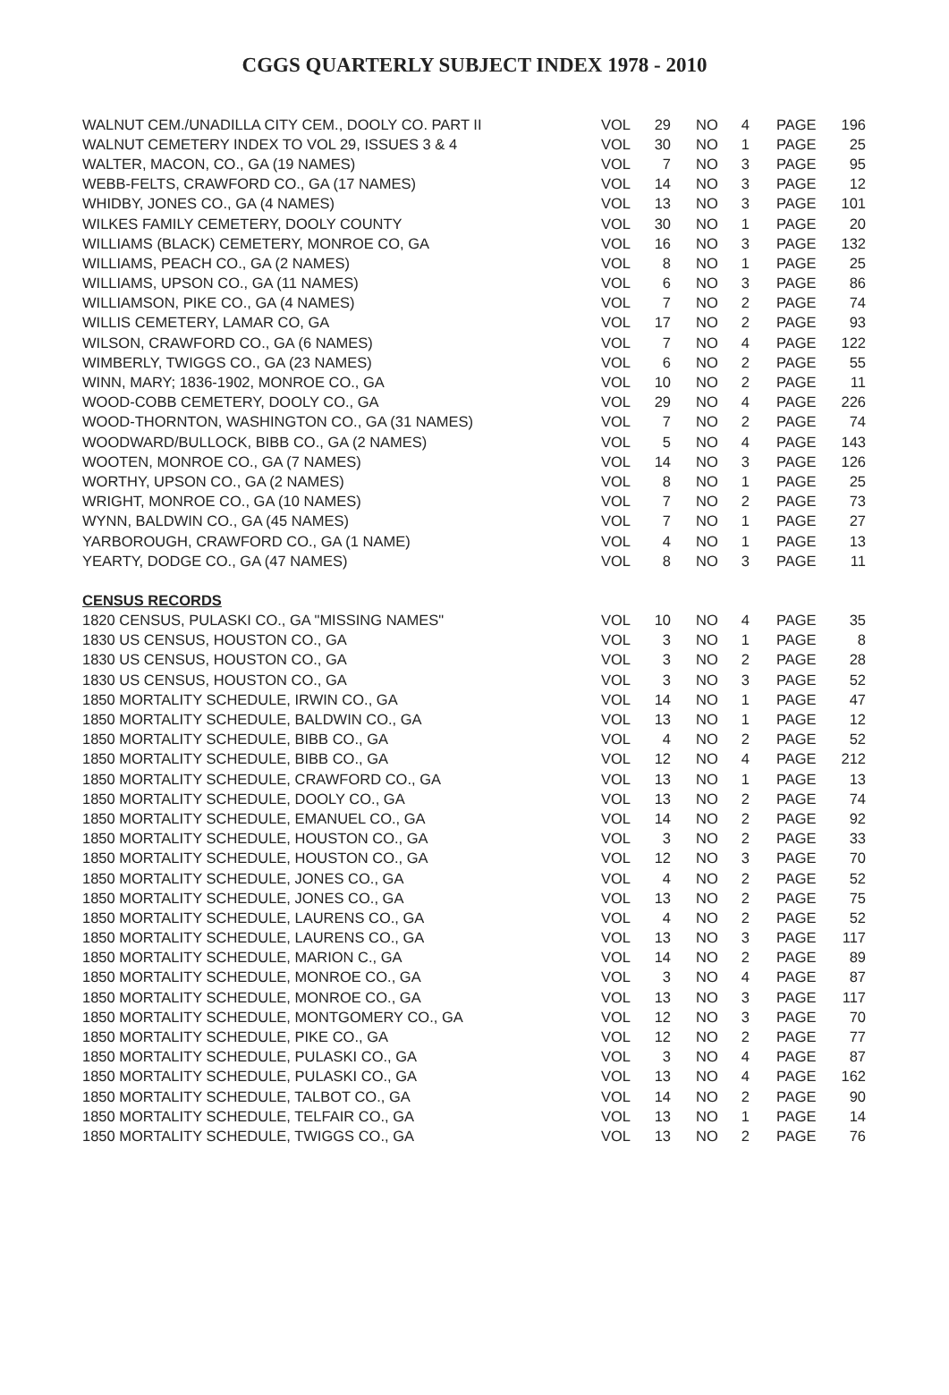CGGS QUARTERLY SUBJECT INDEX 1978 - 2010
| WALNUT CEM./UNADILLA CITY CEM., DOOLY CO. PART II | VOL | 29 | NO | 4 | PAGE | 196 |
| WALNUT CEMETERY INDEX TO VOL 29, ISSUES 3 & 4 | VOL | 30 | NO | 1 | PAGE | 25 |
| WALTER, MACON, CO., GA (19 NAMES) | VOL | 7 | NO | 3 | PAGE | 95 |
| WEBB-FELTS, CRAWFORD CO., GA (17 NAMES) | VOL | 14 | NO | 3 | PAGE | 12 |
| WHIDBY, JONES CO., GA (4 NAMES) | VOL | 13 | NO | 3 | PAGE | 101 |
| WILKES FAMILY CEMETERY, DOOLY COUNTY | VOL | 30 | NO | 1 | PAGE | 20 |
| WILLIAMS (BLACK) CEMETERY, MONROE CO, GA | VOL | 16 | NO | 3 | PAGE | 132 |
| WILLIAMS, PEACH CO., GA (2 NAMES) | VOL | 8 | NO | 1 | PAGE | 25 |
| WILLIAMS, UPSON CO., GA (11 NAMES) | VOL | 6 | NO | 3 | PAGE | 86 |
| WILLIAMSON, PIKE CO., GA (4 NAMES) | VOL | 7 | NO | 2 | PAGE | 74 |
| WILLIS CEMETERY, LAMAR CO, GA | VOL | 17 | NO | 2 | PAGE | 93 |
| WILSON, CRAWFORD CO., GA (6 NAMES) | VOL | 7 | NO | 4 | PAGE | 122 |
| WIMBERLY, TWIGGS CO., GA (23 NAMES) | VOL | 6 | NO | 2 | PAGE | 55 |
| WINN, MARY; 1836-1902, MONROE CO., GA | VOL | 10 | NO | 2 | PAGE | 11 |
| WOOD-COBB CEMETERY, DOOLY CO., GA | VOL | 29 | NO | 4 | PAGE | 226 |
| WOOD-THORNTON, WASHINGTON CO., GA (31 NAMES) | VOL | 7 | NO | 2 | PAGE | 74 |
| WOODWARD/BULLOCK, BIBB CO., GA (2 NAMES) | VOL | 5 | NO | 4 | PAGE | 143 |
| WOOTEN, MONROE CO., GA (7 NAMES) | VOL | 14 | NO | 3 | PAGE | 126 |
| WORTHY, UPSON CO., GA (2 NAMES) | VOL | 8 | NO | 1 | PAGE | 25 |
| WRIGHT, MONROE CO., GA (10 NAMES) | VOL | 7 | NO | 2 | PAGE | 73 |
| WYNN, BALDWIN CO., GA (45 NAMES) | VOL | 7 | NO | 1 | PAGE | 27 |
| YARBOROUGH, CRAWFORD CO., GA (1 NAME) | VOL | 4 | NO | 1 | PAGE | 13 |
| YEARTY, DODGE CO., GA (47 NAMES) | VOL | 8 | NO | 3 | PAGE | 11 |
| CENSUS RECORDS | | | | | | |
| 1820 CENSUS, PULASKI CO., GA "MISSING NAMES" | VOL | 10 | NO | 4 | PAGE | 35 |
| 1830 US CENSUS, HOUSTON CO., GA | VOL | 3 | NO | 1 | PAGE | 8 |
| 1830 US CENSUS, HOUSTON CO., GA | VOL | 3 | NO | 2 | PAGE | 28 |
| 1830 US CENSUS, HOUSTON CO., GA | VOL | 3 | NO | 3 | PAGE | 52 |
| 1850 MORTALITY SCHEDULE, IRWIN CO., GA | VOL | 14 | NO | 1 | PAGE | 47 |
| 1850 MORTALITY SCHEDULE, BALDWIN CO., GA | VOL | 13 | NO | 1 | PAGE | 12 |
| 1850 MORTALITY SCHEDULE, BIBB CO., GA | VOL | 4 | NO | 2 | PAGE | 52 |
| 1850 MORTALITY SCHEDULE, BIBB CO., GA | VOL | 12 | NO | 4 | PAGE | 212 |
| 1850 MORTALITY SCHEDULE, CRAWFORD CO., GA | VOL | 13 | NO | 1 | PAGE | 13 |
| 1850 MORTALITY SCHEDULE, DOOLY CO., GA | VOL | 13 | NO | 2 | PAGE | 74 |
| 1850 MORTALITY SCHEDULE, EMANUEL CO., GA | VOL | 14 | NO | 2 | PAGE | 92 |
| 1850 MORTALITY SCHEDULE, HOUSTON CO., GA | VOL | 3 | NO | 2 | PAGE | 33 |
| 1850 MORTALITY SCHEDULE, HOUSTON CO., GA | VOL | 12 | NO | 3 | PAGE | 70 |
| 1850 MORTALITY SCHEDULE, JONES CO., GA | VOL | 4 | NO | 2 | PAGE | 52 |
| 1850 MORTALITY SCHEDULE, JONES CO., GA | VOL | 13 | NO | 2 | PAGE | 75 |
| 1850 MORTALITY SCHEDULE, LAURENS CO., GA | VOL | 4 | NO | 2 | PAGE | 52 |
| 1850 MORTALITY SCHEDULE, LAURENS CO., GA | VOL | 13 | NO | 3 | PAGE | 117 |
| 1850 MORTALITY SCHEDULE, MARION C., GA | VOL | 14 | NO | 2 | PAGE | 89 |
| 1850 MORTALITY SCHEDULE, MONROE CO., GA | VOL | 3 | NO | 4 | PAGE | 87 |
| 1850 MORTALITY SCHEDULE, MONROE CO., GA | VOL | 13 | NO | 3 | PAGE | 117 |
| 1850 MORTALITY SCHEDULE, MONTGOMERY CO., GA | VOL | 12 | NO | 3 | PAGE | 70 |
| 1850 MORTALITY SCHEDULE, PIKE CO., GA | VOL | 12 | NO | 2 | PAGE | 77 |
| 1850 MORTALITY SCHEDULE, PULASKI CO., GA | VOL | 3 | NO | 4 | PAGE | 87 |
| 1850 MORTALITY SCHEDULE, PULASKI CO., GA | VOL | 13 | NO | 4 | PAGE | 162 |
| 1850 MORTALITY SCHEDULE, TALBOT CO., GA | VOL | 14 | NO | 2 | PAGE | 90 |
| 1850 MORTALITY SCHEDULE, TELFAIR CO., GA | VOL | 13 | NO | 1 | PAGE | 14 |
| 1850 MORTALITY SCHEDULE, TWIGGS CO., GA | VOL | 13 | NO | 2 | PAGE | 76 |